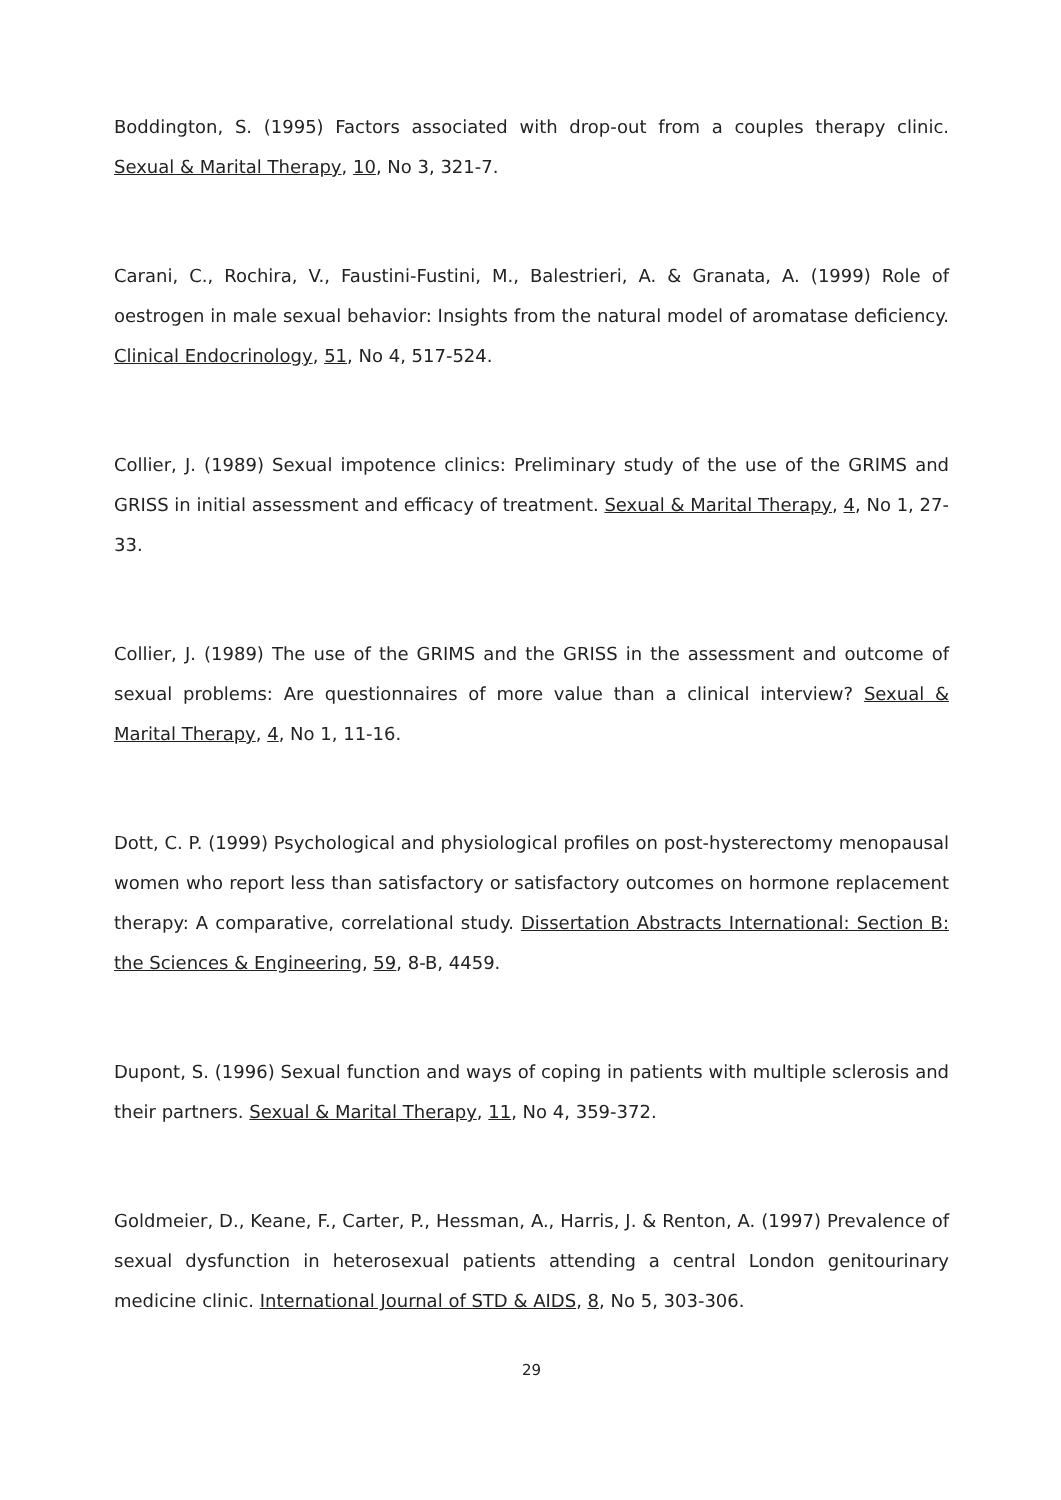Boddington, S. (1995) Factors associated with drop-out from a couples therapy clinic. Sexual & Marital Therapy, 10, No 3, 321-7.
Carani, C., Rochira, V., Faustini-Fustini, M., Balestrieri, A. & Granata, A. (1999) Role of oestrogen in male sexual behavior: Insights from the natural model of aromatase deficiency. Clinical Endocrinology, 51, No 4, 517-524.
Collier, J. (1989) Sexual impotence clinics: Preliminary study of the use of the GRIMS and GRISS in initial assessment and efficacy of treatment. Sexual & Marital Therapy, 4, No 1, 27-33.
Collier, J. (1989) The use of the GRIMS and the GRISS in the assessment and outcome of sexual problems: Are questionnaires of more value than a clinical interview? Sexual & Marital Therapy, 4, No 1, 11-16.
Dott, C. P. (1999) Psychological and physiological profiles on post-hysterectomy menopausal women who report less than satisfactory or satisfactory outcomes on hormone replacement therapy: A comparative, correlational study. Dissertation Abstracts International: Section B: the Sciences & Engineering, 59, 8-B, 4459.
Dupont, S. (1996) Sexual function and ways of coping in patients with multiple sclerosis and their partners. Sexual & Marital Therapy, 11, No 4, 359-372.
Goldmeier, D., Keane, F., Carter, P., Hessman, A., Harris, J. & Renton, A. (1997) Prevalence of sexual dysfunction in heterosexual patients attending a central London genitourinary medicine clinic. International Journal of STD & AIDS, 8, No 5, 303-306.
29